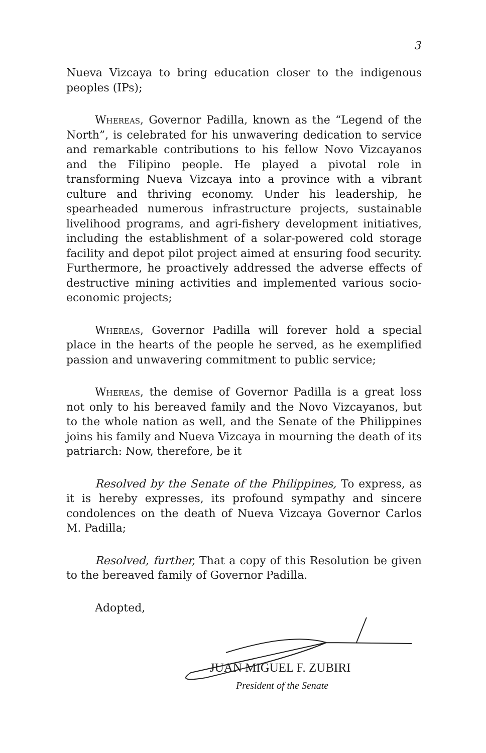3
Nueva Vizcaya to bring education closer to the indigenous peoples (IPs);
Whereas, Governor Padilla, known as the “Legend of the North”, is celebrated for his unwavering dedication to service and remarkable contributions to his fellow Novo Vizcayanos and the Filipino people. He played a pivotal role in transforming Nueva Vizcaya into a province with a vibrant culture and thriving economy. Under his leadership, he spearheaded numerous infrastructure projects, sustainable livelihood programs, and agri-fishery development initiatives, including the establishment of a solar-powered cold storage facility and depot pilot project aimed at ensuring food security. Furthermore, he proactively addressed the adverse effects of destructive mining activities and implemented various socio-economic projects;
Whereas, Governor Padilla will forever hold a special place in the hearts of the people he served, as he exemplified passion and unwavering commitment to public service;
Whereas, the demise of Governor Padilla is a great loss not only to his bereaved family and the Novo Vizcayanos, but to the whole nation as well, and the Senate of the Philippines joins his family and Nueva Vizcaya in mourning the death of its patriarch: Now, therefore, be it
Resolved by the Senate of the Philippines, To express, as it is hereby expresses, its profound sympathy and sincere condolences on the death of Nueva Vizcaya Governor Carlos M. Padilla;
Resolved, further, That a copy of this Resolution be given to the bereaved family of Governor Padilla.
Adopted,
JUAN MIGUEL F. ZUBIRI
President of the Senate